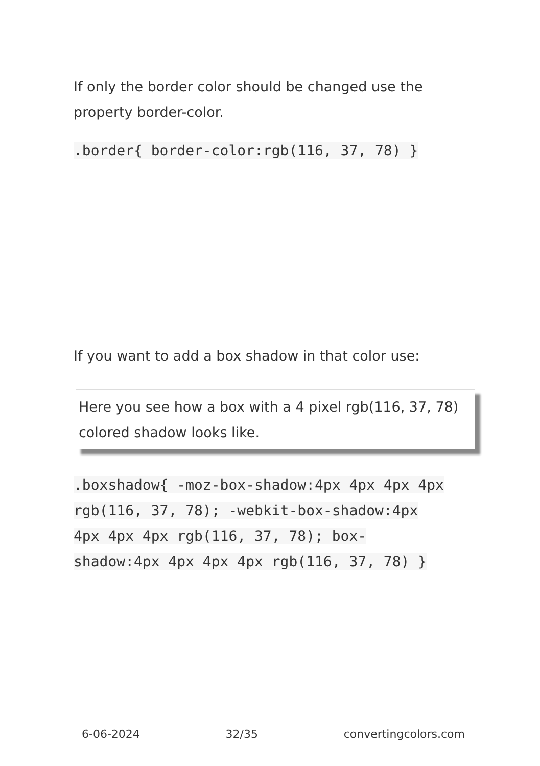If only the border color should be changed use the property border-color.
.border{ border-color:rgb(116, 37, 78) }
If you want to add a box shadow in that color use:
Here you see how a box with a 4 pixel rgb(116, 37, 78) colored shadow looks like.
.boxshadow{ -moz-box-shadow:4px 4px 4px 4px rgb(116, 37, 78); -webkit-box-shadow:4px 4px 4px 4px rgb(116, 37, 78); box-shadow:4px 4px 4px 4px rgb(116, 37, 78) }
6-06-2024 32/35 convertingcolors.com